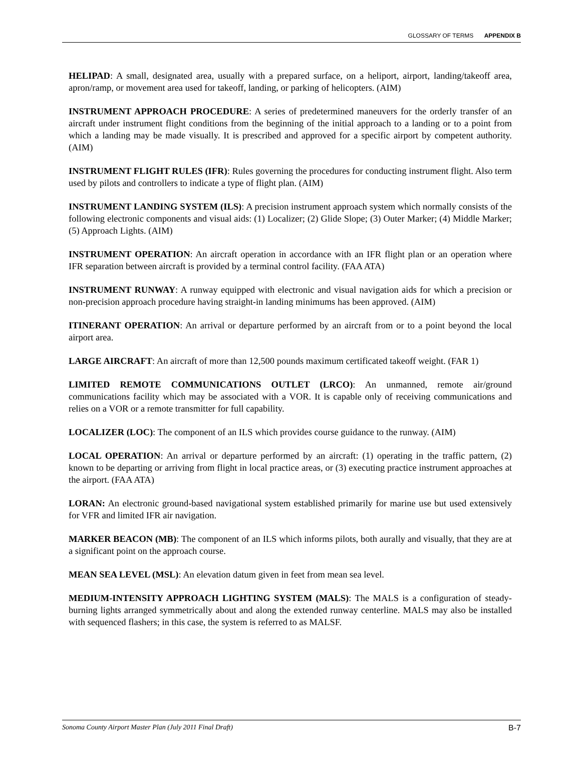GLOSSARY OF TERMS APPENDIX B
HELIPAD: A small, designated area, usually with a prepared surface, on a heliport, airport, landing/takeoff area, apron/ramp, or movement area used for takeoff, landing, or parking of helicopters. (AIM)
INSTRUMENT APPROACH PROCEDURE: A series of predetermined maneuvers for the orderly transfer of an aircraft under instrument flight conditions from the beginning of the initial approach to a landing or to a point from which a landing may be made visually. It is prescribed and approved for a specific airport by competent authority. (AIM)
INSTRUMENT FLIGHT RULES (IFR): Rules governing the procedures for conducting instrument flight. Also term used by pilots and controllers to indicate a type of flight plan. (AIM)
INSTRUMENT LANDING SYSTEM (ILS): A precision instrument approach system which normally consists of the following electronic components and visual aids: (1) Localizer; (2) Glide Slope; (3) Outer Marker; (4) Middle Marker; (5) Approach Lights. (AIM)
INSTRUMENT OPERATION: An aircraft operation in accordance with an IFR flight plan or an operation where IFR separation between aircraft is provided by a terminal control facility. (FAA ATA)
INSTRUMENT RUNWAY: A runway equipped with electronic and visual navigation aids for which a precision or non-precision approach procedure having straight-in landing minimums has been approved. (AIM)
ITINERANT OPERATION: An arrival or departure performed by an aircraft from or to a point beyond the local airport area.
LARGE AIRCRAFT: An aircraft of more than 12,500 pounds maximum certificated takeoff weight. (FAR 1)
LIMITED REMOTE COMMUNICATIONS OUTLET (LRCO): An unmanned, remote air/ground communications facility which may be associated with a VOR. It is capable only of receiving communications and relies on a VOR or a remote transmitter for full capability.
LOCALIZER (LOC): The component of an ILS which provides course guidance to the runway. (AIM)
LOCAL OPERATION: An arrival or departure performed by an aircraft: (1) operating in the traffic pattern, (2) known to be departing or arriving from flight in local practice areas, or (3) executing practice instrument approaches at the airport. (FAA ATA)
LORAN: An electronic ground-based navigational system established primarily for marine use but used extensively for VFR and limited IFR air navigation.
MARKER BEACON (MB): The component of an ILS which informs pilots, both aurally and visually, that they are at a significant point on the approach course.
MEAN SEA LEVEL (MSL): An elevation datum given in feet from mean sea level.
MEDIUM-INTENSITY APPROACH LIGHTING SYSTEM (MALS): The MALS is a configuration of steady-burning lights arranged symmetrically about and along the extended runway centerline. MALS may also be installed with sequenced flashers; in this case, the system is referred to as MALSF.
Sonoma County Airport Master Plan (July 2011 Final Draft) B-7